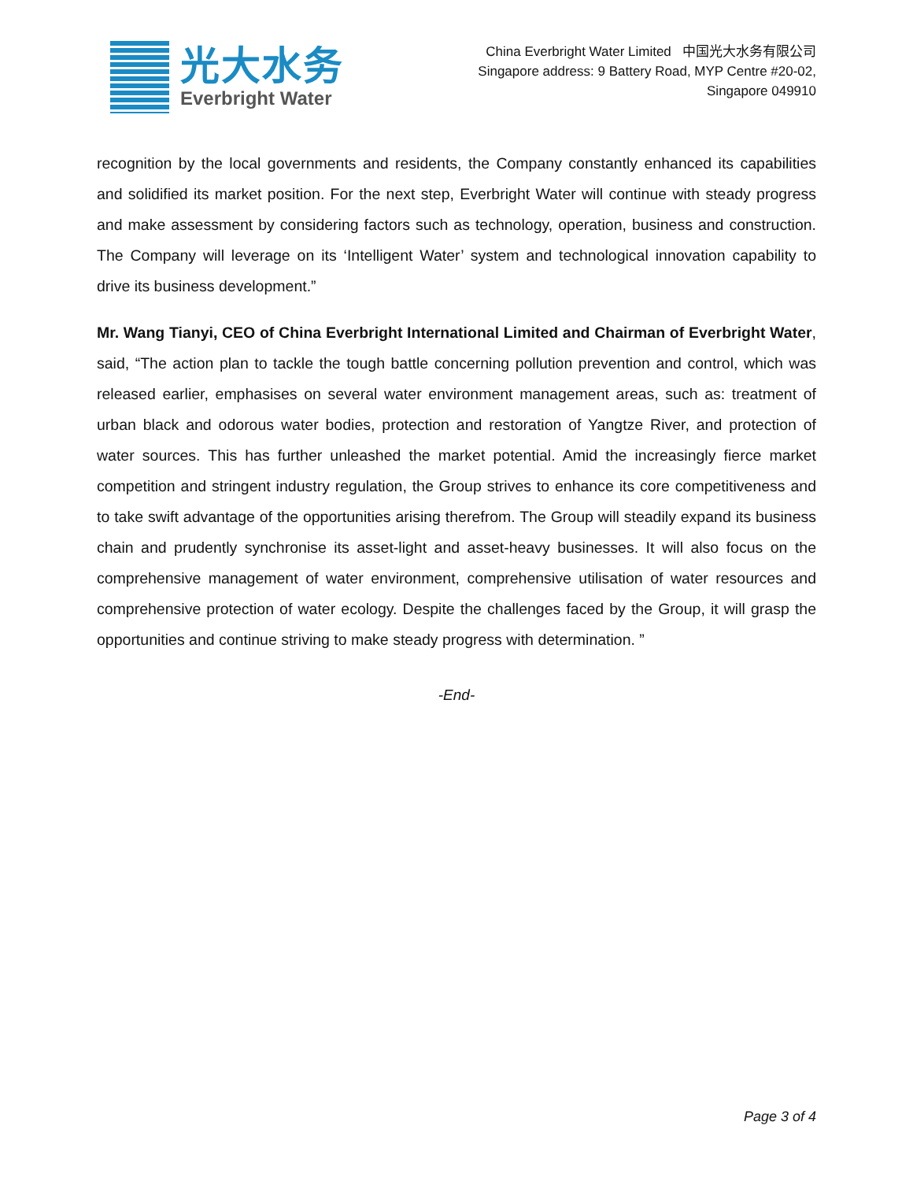光大水务
Everbright Water
China Everbright Water Limited 中国光大水务有限公司
Singapore address: 9 Battery Road, MYP Centre #20-02,
Singapore 049910
recognition by the local governments and residents, the Company constantly enhanced its capabilities and solidified its market position. For the next step, Everbright Water will continue with steady progress and make assessment by considering factors such as technology, operation, business and construction. The Company will leverage on its ‘Intelligent Water’ system and technological innovation capability to drive its business development.”
Mr. Wang Tianyi, CEO of China Everbright International Limited and Chairman of Everbright Water, said, “The action plan to tackle the tough battle concerning pollution prevention and control, which was released earlier, emphasises on several water environment management areas, such as: treatment of urban black and odorous water bodies, protection and restoration of Yangtze River, and protection of water sources. This has further unleashed the market potential. Amid the increasingly fierce market competition and stringent industry regulation, the Group strives to enhance its core competitiveness and to take swift advantage of the opportunities arising therefrom. The Group will steadily expand its business chain and prudently synchronise its asset-light and asset-heavy businesses. It will also focus on the comprehensive management of water environment, comprehensive utilisation of water resources and comprehensive protection of water ecology. Despite the challenges faced by the Group, it will grasp the opportunities and continue striving to make steady progress with determination. ”
-End-
Page 3 of 4